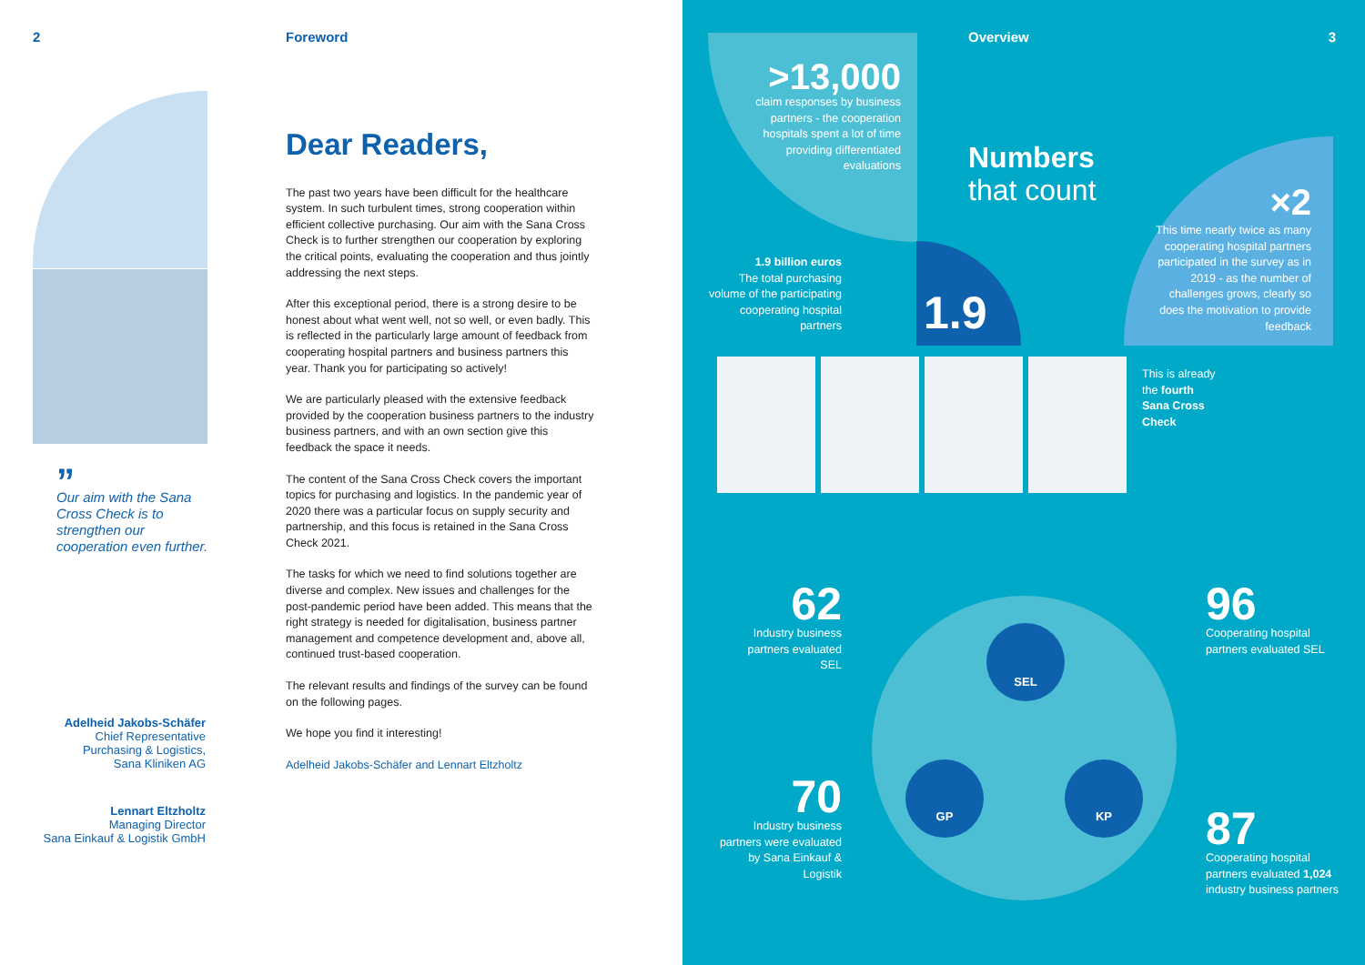2 Foreword
”
Our aim with the Sana Cross Check is to strengthen our cooperation even further.
Adelheid Jakobs-Schäfer
Chief Representative
Purchasing & Logistics,
Sana Kliniken AG
Lennart Eltzholtz
Managing Director
Sana Einkauf & Logistik GmbH
Dear Readers,
The past two years have been difficult for the healthcare system. In such turbulent times, strong cooperation within efficient collective purchasing. Our aim with the Sana Cross Check is to further strengthen our cooperation by exploring the critical points, evaluating the cooperation and thus jointly addressing the next steps.
After this exceptional period, there is a strong desire to be honest about what went well, not so well, or even badly. This is reflected in the particularly large amount of feedback from cooperating hospital partners and business partners this year. Thank you for participating so actively!
We are particularly pleased with the extensive feedback provided by the cooperation business partners to the industry business partners, and with an own section give this feedback the space it needs.
The content of the Sana Cross Check covers the important topics for purchasing and logistics. In the pandemic year of 2020 there was a particular focus on supply security and partnership, and this focus is retained in the Sana Cross Check 2021.
The tasks for which we need to find solutions together are diverse and complex. New issues and challenges for the post-pandemic period have been added. This means that the right strategy is needed for digitalisation, business partner management and competence development and, above all, continued trust-based cooperation.
The relevant results and findings of the survey can be found on the following pages.
We hope you find it interesting!
Adelheid Jakobs-Schäfer and Lennart Eltzholtz
Overview 3
>13,000
claim responses by business partners - the cooperation hospitals spent a lot of time providing differentiated evaluations
Numbers
that count
×2
This time nearly twice as many cooperating hospital partners participated in the survey as in 2019 - as the number of challenges grows, clearly so does the motivation to provide feedback
1.9 billion euros
The total purchasing volume of the participating cooperating hospital partners
1.9
This is already
the fourth
Sana Cross
Check
62
Industry business partners evaluated SEL
96
Cooperating hospital partners evaluated SEL
70
Industry business partners were evaluated by Sana Einkauf & Logistik
87
Cooperating hospital partners evaluated 1,024 industry business partners
SEL
GP KP